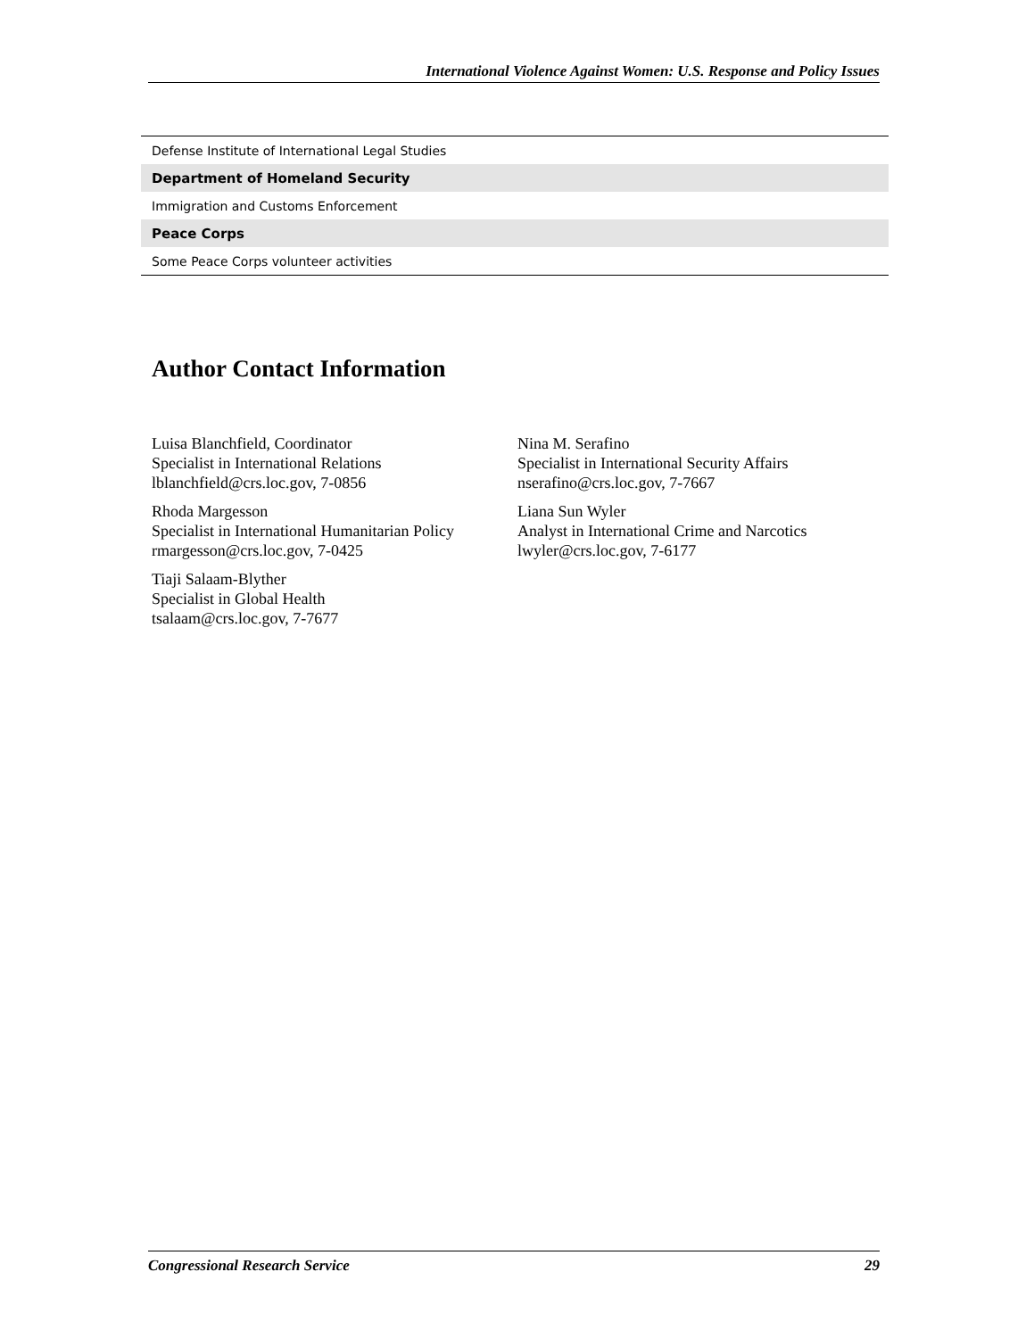International Violence Against Women: U.S. Response and Policy Issues
| Defense Institute of International Legal Studies |
| Department of Homeland Security |
| Immigration and Customs Enforcement |
| Peace Corps |
| Some Peace Corps volunteer activities |
Author Contact Information
Luisa Blanchfield, Coordinator
Specialist in International Relations
lblanchfield@crs.loc.gov, 7-0856
Rhoda Margesson
Specialist in International Humanitarian Policy
rmargesson@crs.loc.gov, 7-0425
Tiaji Salaam-Blyther
Specialist in Global Health
tsalaam@crs.loc.gov, 7-7677
Nina M. Serafino
Specialist in International Security Affairs
nserafino@crs.loc.gov, 7-7667
Liana Sun Wyler
Analyst in International Crime and Narcotics
lwyler@crs.loc.gov, 7-6177
Congressional Research Service 29